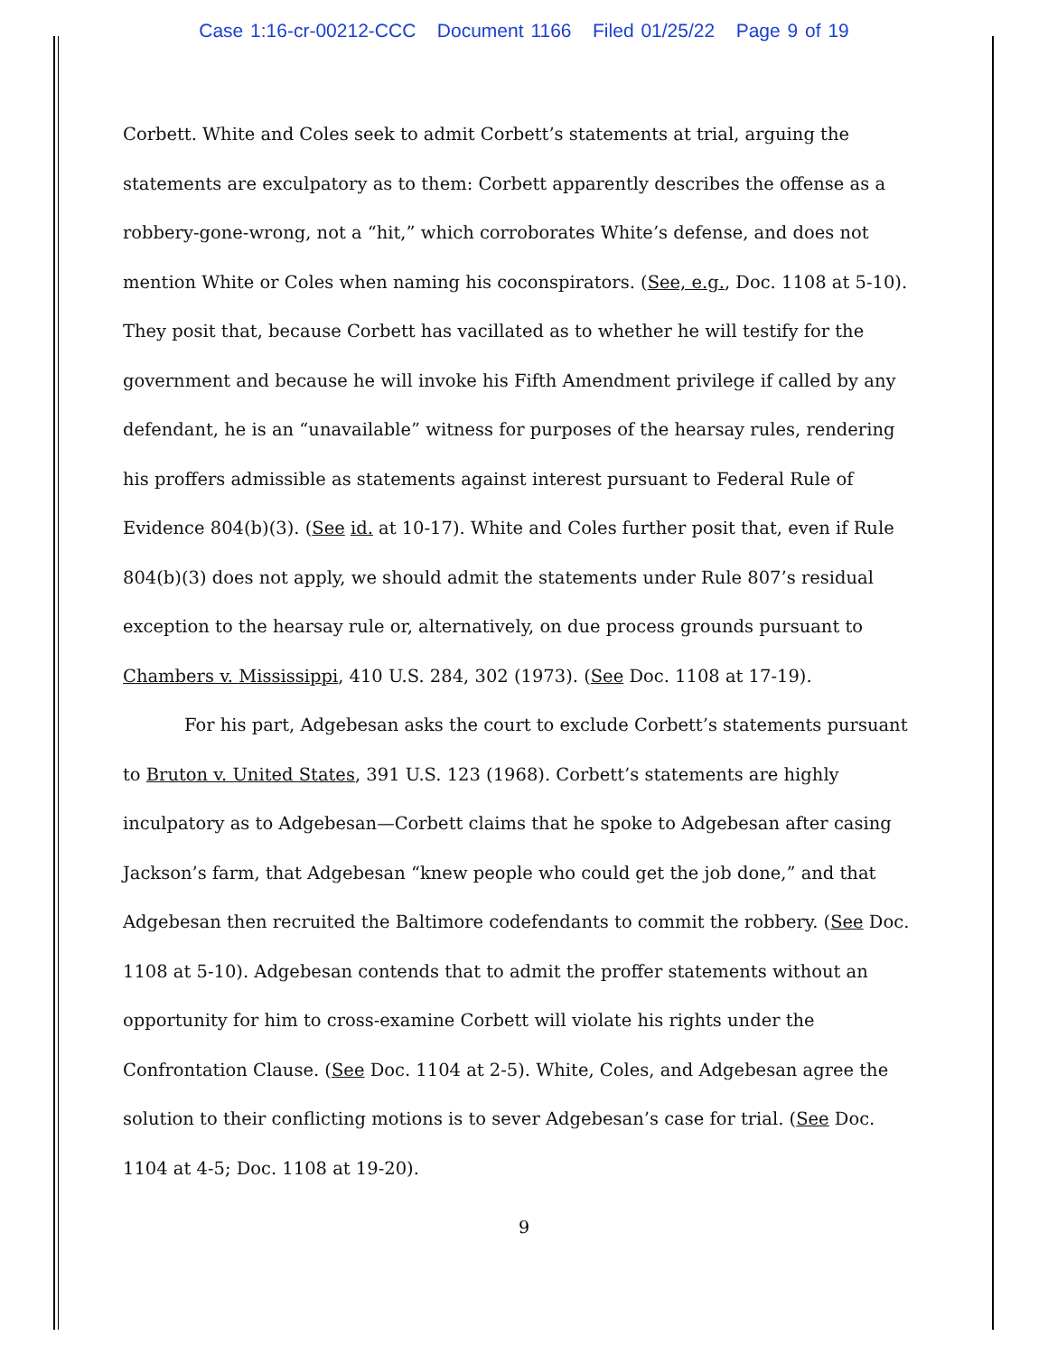Case 1:16-cr-00212-CCC Document 1166 Filed 01/25/22 Page 9 of 19
Corbett. White and Coles seek to admit Corbett’s statements at trial, arguing the statements are exculpatory as to them: Corbett apparently describes the offense as a robbery-gone-wrong, not a “hit,” which corroborates White’s defense, and does not mention White or Coles when naming his coconspirators. (See, e.g., Doc. 1108 at 5-10). They posit that, because Corbett has vacillated as to whether he will testify for the government and because he will invoke his Fifth Amendment privilege if called by any defendant, he is an “unavailable” witness for purposes of the hearsay rules, rendering his proffers admissible as statements against interest pursuant to Federal Rule of Evidence 804(b)(3). (See id. at 10-17). White and Coles further posit that, even if Rule 804(b)(3) does not apply, we should admit the statements under Rule 807’s residual exception to the hearsay rule or, alternatively, on due process grounds pursuant to Chambers v. Mississippi, 410 U.S. 284, 302 (1973). (See Doc. 1108 at 17-19).
For his part, Adgebesan asks the court to exclude Corbett’s statements pursuant to Bruton v. United States, 391 U.S. 123 (1968). Corbett’s statements are highly inculpatory as to Adgebesan—Corbett claims that he spoke to Adgebesan after casing Jackson’s farm, that Adgebesan “knew people who could get the job done,” and that Adgebesan then recruited the Baltimore codefendants to commit the robbery. (See Doc. 1108 at 5-10). Adgebesan contends that to admit the proffer statements without an opportunity for him to cross-examine Corbett will violate his rights under the Confrontation Clause. (See Doc. 1104 at 2-5). White, Coles, and Adgebesan agree the solution to their conflicting motions is to sever Adgebesan’s case for trial. (See Doc. 1104 at 4-5; Doc. 1108 at 19-20).
9